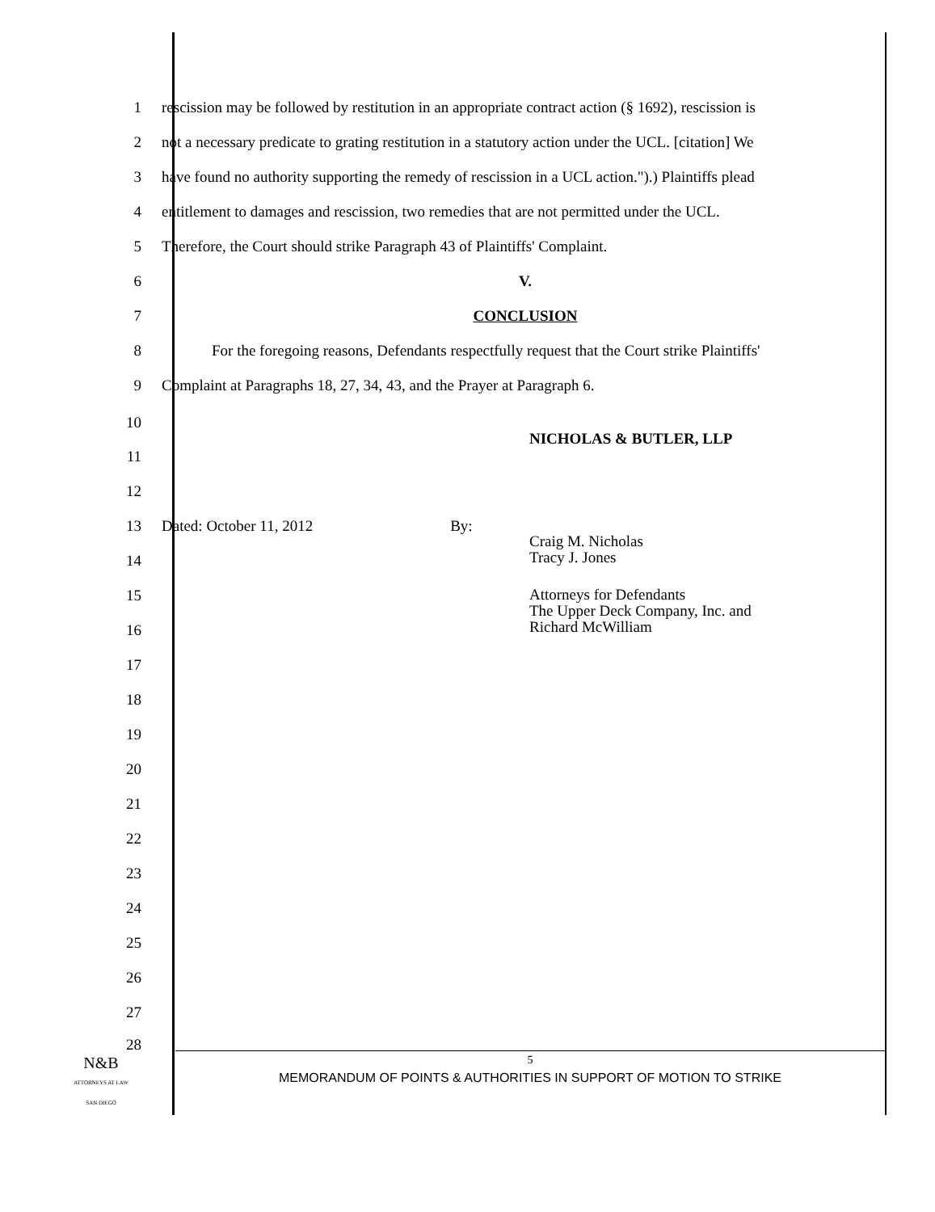1 rescission may be followed by restitution in an appropriate contract action (§ 1692), rescission is
2 not a necessary predicate to grating restitution in a statutory action under the UCL. [citation] We
3 have found no authority supporting the remedy of rescission in a UCL action.").) Plaintiffs plead
4 entitlement to damages and rescission, two remedies that are not permitted under the UCL.
5 Therefore, the Court should strike Paragraph 43 of Plaintiffs' Complaint.
6 V.
7 CONCLUSION
8 For the foregoing reasons, Defendants respectfully request that the Court strike Plaintiffs'
9 Complaint at Paragraphs 18, 27, 34, 43, and the Prayer at Paragraph 6.
10
NICHOLAS & BUTLER, LLP
11
12
13 Dated: October 11, 2012 By:
Craig M. Nicholas
Tracy J. Jones
14
15
Attorneys for Defendants
The Upper Deck Company, Inc. and
Richard McWilliam
16
17
18
19
20
21
22
23
24
25
26
27
28
N&B
ATTORNEYS AT LAW
SAN DIEGO
5
MEMORANDUM OF POINTS & AUTHORITIES IN SUPPORT OF MOTION TO STRIKE